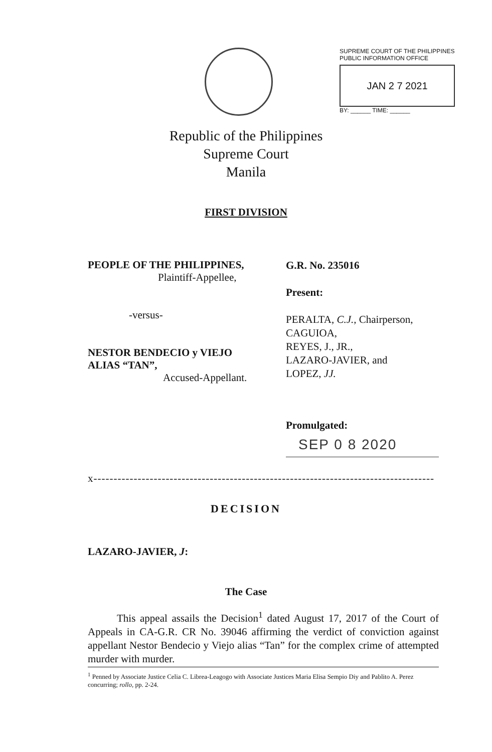SUPREME COURT OF THE PHILIPPINES
PUBLIC INFORMATION OFFICE
JAN 2 7 2021
BY: ______ TIME: ______
Republic of the Philippines
Supreme Court
Manila
FIRST DIVISION
PEOPLE OF THE PHILIPPINES,
Plaintiff-Appellee,
-versus-
NESTOR BENDECIO y VIEJO
ALIAS “TAN”,
Accused-Appellant.
G.R. No. 235016
Present:
PERALTA, C.J., Chairperson,
CAGUIOA,
REYES, J., JR.,
LAZARO-JAVIER, and
LOPEZ, JJ.
Promulgated:
SEP 0 8 2020
x---------------------------------------------------------------------------------------------x
DECISION
LAZARO-JAVIER, J:
The Case
This appeal assails the Decision<sup>1</sup> dated August 17, 2017 of the Court of Appeals in CA-G.R. CR No. 39046 affirming the verdict of conviction against appellant Nestor Bendecio y Viejo alias “Tan” for the complex crime of attempted murder with murder.
<sup>1</sup> Penned by Associate Justice Celia C. Librea-Leagogo with Associate Justices Maria Elisa Sempio Diy and Pablito A. Perez concurring; rollo, pp. 2-24.